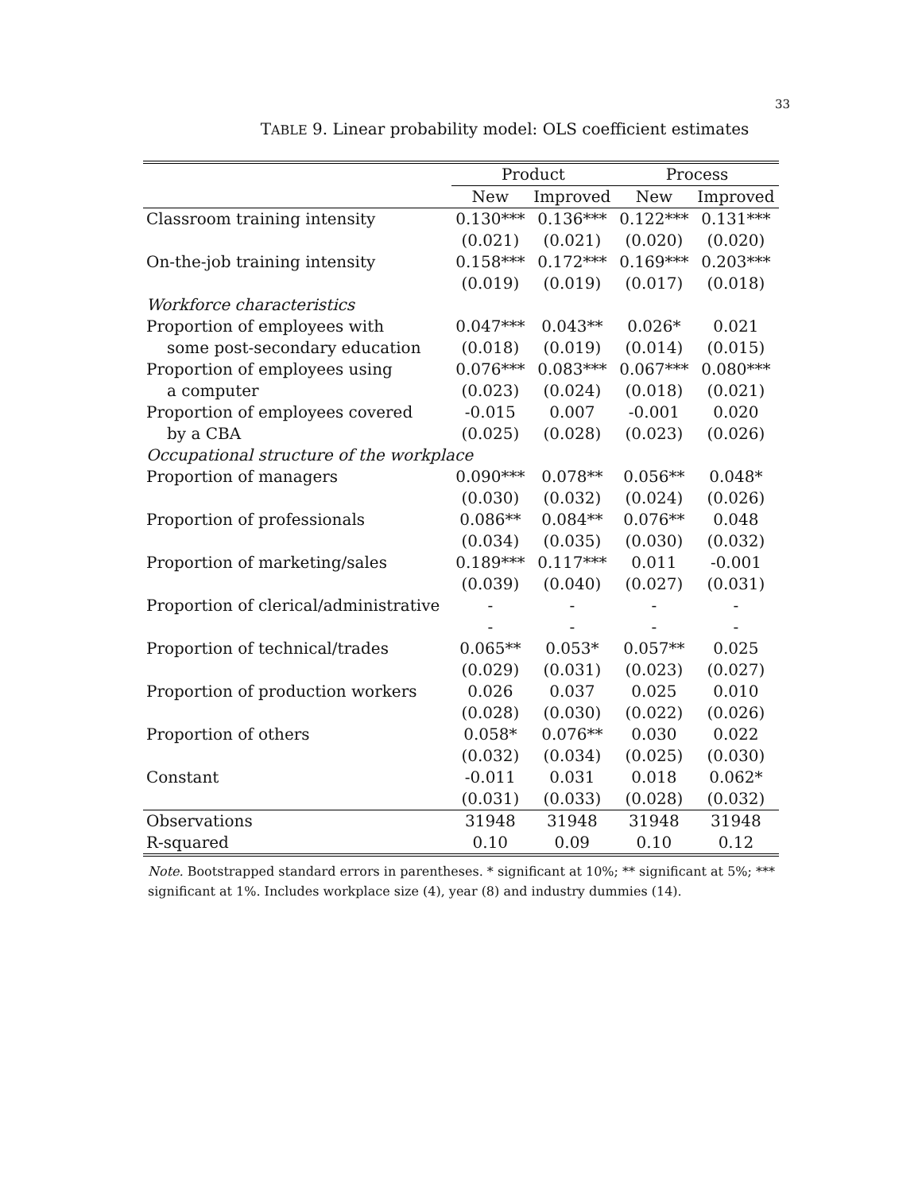33
TABLE 9. Linear probability model: OLS coefficient estimates
| | Product | | Process | |
| --- | --- | --- | --- | --- |
| | New | Improved | New | Improved |
| Classroom training intensity | 0.130*** | 0.136*** | 0.122*** | 0.131*** |
| | (0.021) | (0.021) | (0.020) | (0.020) |
| On-the-job training intensity | 0.158*** | 0.172*** | 0.169*** | 0.203*** |
| | (0.019) | (0.019) | (0.017) | (0.018) |
| Workforce characteristics | | | | |
| Proportion of employees with | 0.047*** | 0.043** | 0.026* | 0.021 |
| some post-secondary education | (0.018) | (0.019) | (0.014) | (0.015) |
| Proportion of employees using | 0.076*** | 0.083*** | 0.067*** | 0.080*** |
| a computer | (0.023) | (0.024) | (0.018) | (0.021) |
| Proportion of employees covered | -0.015 | 0.007 | -0.001 | 0.020 |
| by a CBA | (0.025) | (0.028) | (0.023) | (0.026) |
| Occupational structure of the workplace | | | | |
| Proportion of managers | 0.090*** | 0.078** | 0.056** | 0.048* |
| | (0.030) | (0.032) | (0.024) | (0.026) |
| Proportion of professionals | 0.086** | 0.084** | 0.076** | 0.048 |
| | (0.034) | (0.035) | (0.030) | (0.032) |
| Proportion of marketing/sales | 0.189*** | 0.117*** | 0.011 | -0.001 |
| | (0.039) | (0.040) | (0.027) | (0.031) |
| Proportion of clerical/administrative | - | - | - | - |
| | - | - | - | - |
| Proportion of technical/trades | 0.065** | 0.053* | 0.057** | 0.025 |
| | (0.029) | (0.031) | (0.023) | (0.027) |
| Proportion of production workers | 0.026 | 0.037 | 0.025 | 0.010 |
| | (0.028) | (0.030) | (0.022) | (0.026) |
| Proportion of others | 0.058* | 0.076** | 0.030 | 0.022 |
| | (0.032) | (0.034) | (0.025) | (0.030) |
| Constant | -0.011 | 0.031 | 0.018 | 0.062* |
| | (0.031) | (0.033) | (0.028) | (0.032) |
| Observations | 31948 | 31948 | 31948 | 31948 |
| R-squared | 0.10 | 0.09 | 0.10 | 0.12 |
Note. Bootstrapped standard errors in parentheses. * significant at 10%; ** significant at 5%; *** significant at 1%. Includes workplace size (4), year (8) and industry dummies (14).